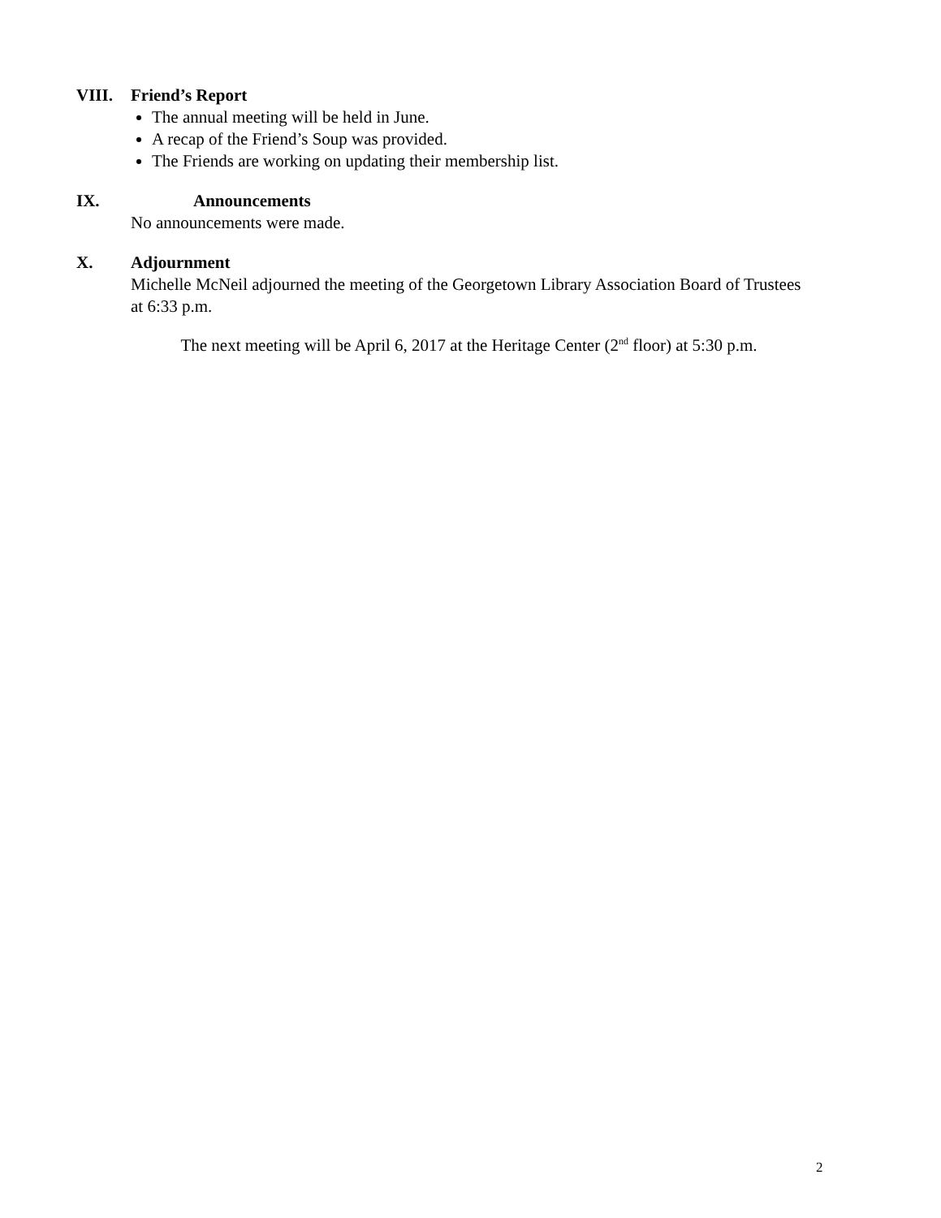VIII. Friend’s Report
The annual meeting will be held in June.
A recap of the Friend’s Soup was provided.
The Friends are working on updating their membership list.
IX. Announcements
No announcements were made.
X. Adjournment
Michelle McNeil adjourned the meeting of the Georgetown Library Association Board of Trustees at 6:33 p.m.
The next meeting will be April 6, 2017 at the Heritage Center (2<sup>nd</sup> floor) at 5:30 p.m.
2